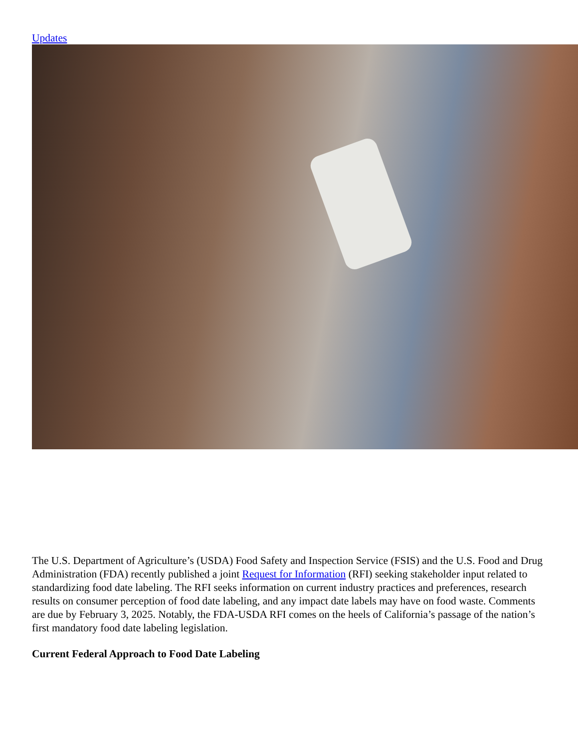Updates
The U.S. Department of Agriculture’s (USDA) Food Safety and Inspection Service (FSIS) and the U.S. Food and Drug Administration (FDA) recently published a joint Request for Information (RFI) seeking stakeholder input related to standardizing food date labeling. The RFI seeks information on current industry practices and preferences, research results on consumer perception of food date labeling, and any impact date labels may have on food waste. Comments are due by February 3, 2025. Notably, the FDA-USDA RFI comes on the heels of California’s passage of the nation’s first mandatory food date labeling legislation.
Current Federal Approach to Food Date Labeling